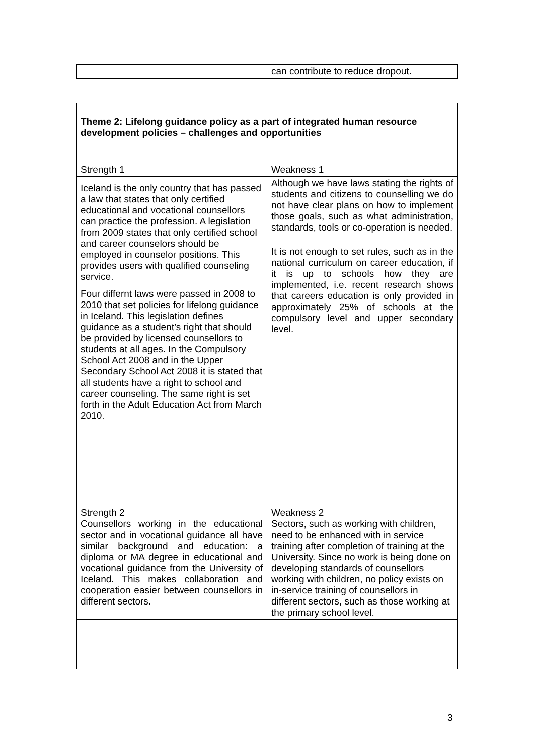| | can contribute to reduce dropout. |
| Theme 2: Lifelong guidance policy as a part of integrated human resource development policies – challenges and opportunities | |
| Strength 1 | Weakness 1 |
| Iceland is the only country that has passed a law that states that only certified educational and vocational counsellors can practice the profession. A legislation from 2009 states that only certified school and career counselors should be employed in counselor positions. This provides users with qualified counseling service. Four differnt laws were passed in 2008 to 2010 that set policies for lifelong guidance in Iceland. This legislation defines guidance as a student’s right that should be provided by licensed counsellors to students at all ages. In the Compulsory School Act 2008 and in the Upper Secondary School Act 2008 it is stated that all students have a right to school and career counseling. The same right is set forth in the Adult Education Act from March 2010. | Although we have laws stating the rights of students and citizens to counselling we do not have clear plans on how to implement those goals, such as what administration, standards, tools or co-operation is needed. It is not enough to set rules, such as in the national curriculum on career education, if it is up to schools how they are implemented, i.e. recent research shows that careers education is only provided in approximately 25% of schools at the compulsory level and upper secondary level. |
| Strength 2 Counsellors working in the educational sector and in vocational guidance all have similar background and education: a diploma or MA degree in educational and vocational guidance from the University of Iceland. This makes collaboration and cooperation easier between counsellors in different sectors. | Weakness 2 Sectors, such as working with children, need to be enhanced with in service training after completion of training at the University. Since no work is being done on developing standards of counsellors working with children, no policy exists on in-service training of counsellors in different sectors, such as those working at the primary school level. |
3